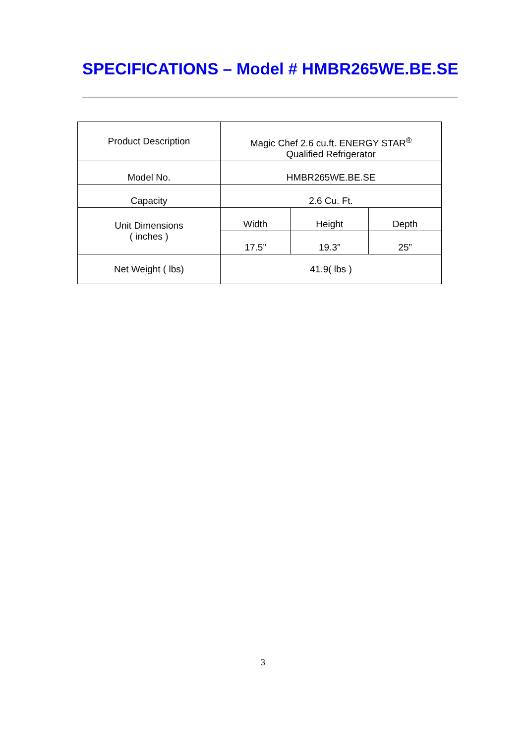SPECIFICATIONS – Model # HMBR265WE.BE.SE
| Product Description | Magic Chef 2.6 cu.ft. ENERGY STAR<sup>®</sup> Qualified Refrigerator | | |
| Model No. | HMBR265WE.BE.SE | | |
| Capacity | 2.6 Cu. Ft. | | |
| Unit Dimensions ( inches ) | Width | Height | Depth |
| | 17.5” | 19.3” | 25” |
| Net Weight ( lbs) | 41.9( lbs ) | | |
3